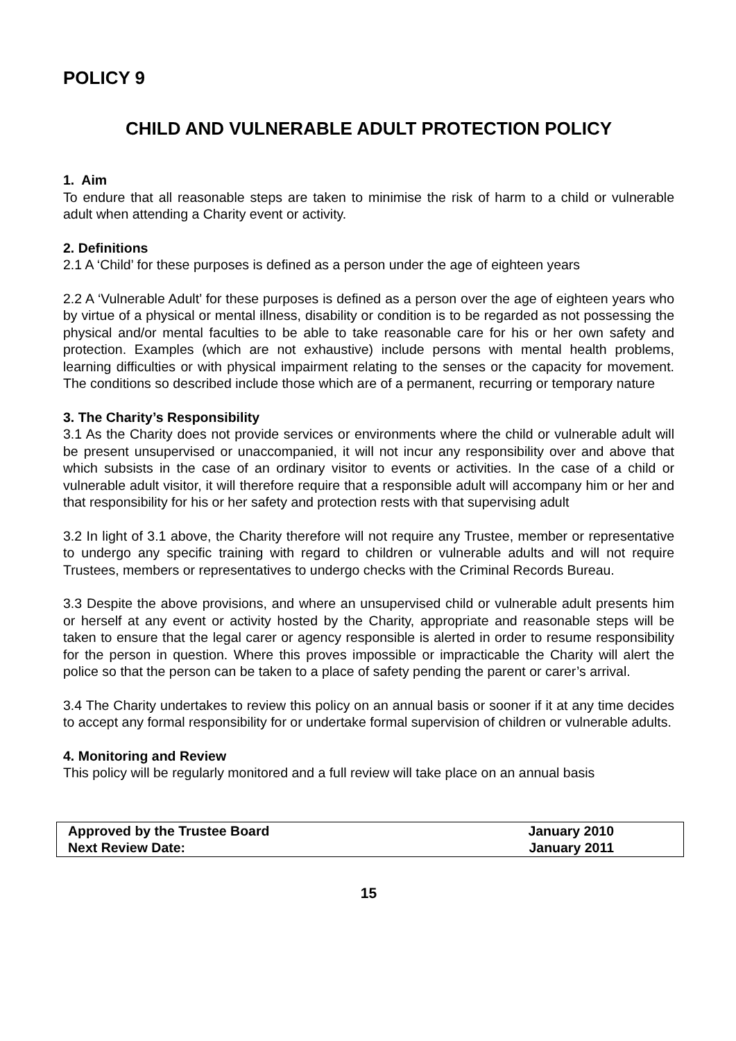POLICY 9
CHILD AND VULNERABLE ADULT PROTECTION POLICY
1. Aim
To endure that all reasonable steps are taken to minimise the risk of harm to a child or vulnerable adult when attending a Charity event or activity.
2. Definitions
2.1 A ‘Child’ for these purposes is defined as a person under the age of eighteen years
2.2 A ‘Vulnerable Adult’ for these purposes is defined as a person over the age of eighteen years who by virtue of a physical or mental illness, disability or condition is to be regarded as not possessing the physical and/or mental faculties to be able to take reasonable care for his or her own safety and protection. Examples (which are not exhaustive) include persons with mental health problems, learning difficulties or with physical impairment relating to the senses or the capacity for movement. The conditions so described include those which are of a permanent, recurring or temporary nature
3. The Charity’s Responsibility
3.1 As the Charity does not provide services or environments where the child or vulnerable adult will be present unsupervised or unaccompanied, it will not incur any responsibility over and above that which subsists in the case of an ordinary visitor to events or activities. In the case of a child or vulnerable adult visitor, it will therefore require that a responsible adult will accompany him or her and that responsibility for his or her safety and protection rests with that supervising adult
3.2 In light of 3.1 above, the Charity therefore will not require any Trustee, member or representative to undergo any specific training with regard to children or vulnerable adults and will not require Trustees, members or representatives to undergo checks with the Criminal Records Bureau.
3.3 Despite the above provisions, and where an unsupervised child or vulnerable adult presents him or herself at any event or activity hosted by the Charity, appropriate and reasonable steps will be taken to ensure that the legal carer or agency responsible is alerted in order to resume responsibility for the person in question. Where this proves impossible or impracticable the Charity will alert the police so that the person can be taken to a place of safety pending the parent or carer’s arrival.
3.4 The Charity undertakes to review this policy on an annual basis or sooner if it at any time decides to accept any formal responsibility for or undertake formal supervision of children or vulnerable adults.
4. Monitoring and Review
This policy will be regularly monitored and a full review will take place on an annual basis
| Approved by the Trustee Board | January 2010 |
| Next Review Date: | January 2011 |
15